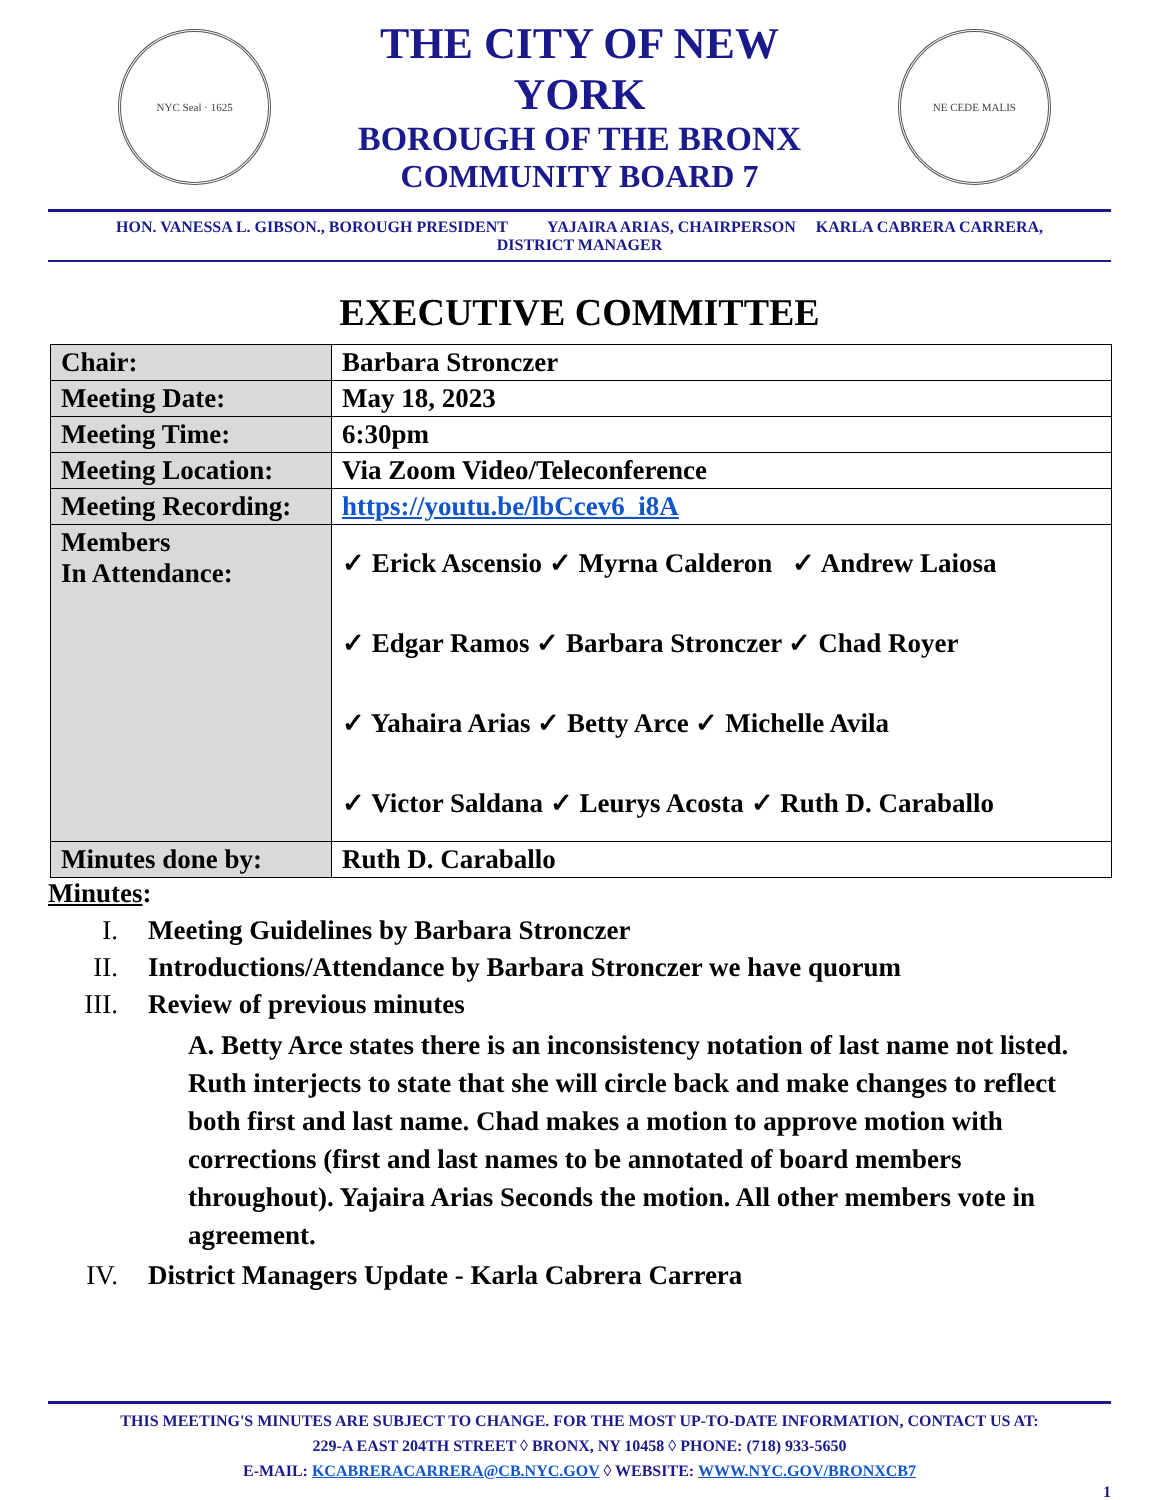NYC Seal · 1625
THE CITY OF NEW YORK
BOROUGH OF THE BRONX
COMMUNITY BOARD 7
NE CEDE MALIS
HON. VANESSA L. GIBSON., BOROUGH PRESIDENT YAJAIRA ARIAS, CHAIRPERSON KARLA CABRERA CARRERA,
DISTRICT MANAGER
EXECUTIVE COMMITTEE
| Chair: | Barbara Stronczer |
| Meeting Date: | May 18, 2023 |
| Meeting Time: | 6:30pm |
| Meeting Location: | Via Zoom Video/Teleconference |
| Meeting Recording: | https://youtu.be/lbCcev6_i8A |
| Members In Attendance: | ✓ Erick Ascensio ✓ Myrna Calderon ✓ Andrew Laiosa ✓ Edgar Ramos ✓ Barbara Stronczer ✓ Chad Royer ✓ Yahaira Arias ✓ Betty Arce ✓ Michelle Avila ✓ Victor Saldana ✓ Leurys Acosta ✓ Ruth D. Caraballo |
| Minutes done by: | Ruth D. Caraballo |
Minutes:
I. Meeting Guidelines by Barbara Stronczer
II. Introductions/Attendance by Barbara Stronczer we have quorum
III. Review of previous minutes
A. Betty Arce states there is an inconsistency notation of last name not listed. Ruth interjects to state that she will circle back and make changes to reflect both first and last name. Chad makes a motion to approve motion with corrections (first and last names to be annotated of board members throughout). Yajaira Arias Seconds the motion. All other members vote in agreement.
IV. District Managers Update - Karla Cabrera Carrera
THIS MEETING'S MINUTES ARE SUBJECT TO CHANGE. FOR THE MOST UP-TO-DATE INFORMATION, CONTACT US AT:
229-A EAST 204TH STREET ◊ BRONX, NY 10458 ◊ PHONE: (718) 933-5650
E-MAIL: KCABRERACARRERA@CB.NYC.GOV ◊ WEBSITE: WWW.NYC.GOV/BRONXCB7
1